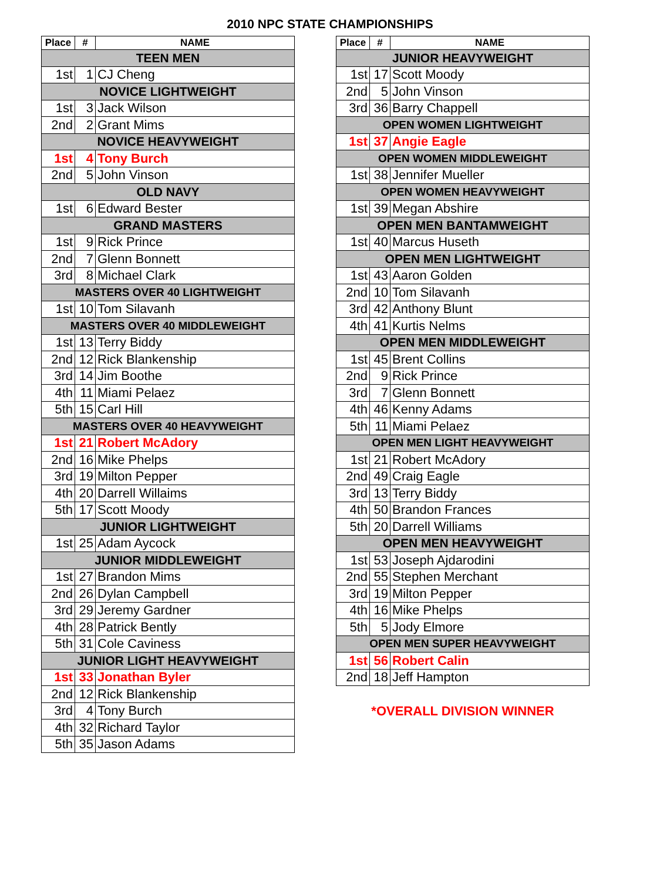2010 NPC STATE CHAMPIONSHIPS
| Place | # | NAME |
| --- | --- | --- |
| TEEN MEN | | |
| 1st | 1 | CJ Cheng |
| NOVICE LIGHTWEIGHT | | |
| 1st | 3 | Jack Wilson |
| 2nd | 2 | Grant Mims |
| NOVICE HEAVYWEIGHT | | |
| 1st | 4 | Tony Burch |
| 2nd | 5 | John Vinson |
| OLD NAVY | | |
| 1st | 6 | Edward Bester |
| GRAND MASTERS | | |
| 1st | 9 | Rick Prince |
| 2nd | 7 | Glenn Bonnett |
| 3rd | 8 | Michael Clark |
| MASTERS OVER 40 LIGHTWEIGHT | | |
| 1st | 10 | Tom Silavanh |
| MASTERS OVER 40 MIDDLEWEIGHT | | |
| 1st | 13 | Terry Biddy |
| 2nd | 12 | Rick Blankenship |
| 3rd | 14 | Jim Boothe |
| 4th | 11 | Miami Pelaez |
| 5th | 15 | Carl Hill |
| MASTERS OVER 40 HEAVYWEIGHT | | |
| 1st | 21 | Robert McAdory |
| 2nd | 16 | Mike Phelps |
| 3rd | 19 | Milton Pepper |
| 4th | 20 | Darrell Willaims |
| 5th | 17 | Scott Moody |
| JUNIOR LIGHTWEIGHT | | |
| 1st | 25 | Adam Aycock |
| JUNIOR MIDDLEWEIGHT | | |
| 1st | 27 | Brandon Mims |
| 2nd | 26 | Dylan Campbell |
| 3rd | 29 | Jeremy Gardner |
| 4th | 28 | Patrick Bently |
| 5th | 31 | Cole Caviness |
| JUNIOR LIGHT HEAVYWEIGHT | | |
| 1st | 33 | Jonathan Byler |
| 2nd | 12 | Rick Blankenship |
| 3rd | 4 | Tony Burch |
| 4th | 32 | Richard Taylor |
| 5th | 35 | Jason Adams |
| Place | # | NAME |
| --- | --- | --- |
| JUNIOR HEAVYWEIGHT | | |
| 1st | 17 | Scott Moody |
| 2nd | 5 | John Vinson |
| 3rd | 36 | Barry Chappell |
| OPEN WOMEN LIGHTWEIGHT | | |
| 1st | 37 | Angie Eagle |
| OPEN WOMEN MIDDLEWEIGHT | | |
| 1st | 38 | Jennifer Mueller |
| OPEN WOMEN HEAVYWEIGHT | | |
| 1st | 39 | Megan Abshire |
| OPEN MEN BANTAMWEIGHT | | |
| 1st | 40 | Marcus Huseth |
| OPEN MEN LIGHTWEIGHT | | |
| 1st | 43 | Aaron Golden |
| 2nd | 10 | Tom Silavanh |
| 3rd | 42 | Anthony Blunt |
| 4th | 41 | Kurtis Nelms |
| OPEN MEN MIDDLEWEIGHT | | |
| 1st | 45 | Brent Collins |
| 2nd | 9 | Rick Prince |
| 3rd | 7 | Glenn Bonnett |
| 4th | 46 | Kenny Adams |
| 5th | 11 | Miami Pelaez |
| OPEN MEN LIGHT HEAVYWEIGHT | | |
| 1st | 21 | Robert McAdory |
| 2nd | 49 | Craig Eagle |
| 3rd | 13 | Terry Biddy |
| 4th | 50 | Brandon Frances |
| 5th | 20 | Darrell Williams |
| OPEN MEN HEAVYWEIGHT | | |
| 1st | 53 | Joseph Ajdarodini |
| 2nd | 55 | Stephen Merchant |
| 3rd | 19 | Milton Pepper |
| 4th | 16 | Mike Phelps |
| 5th | 5 | Jody Elmore |
| OPEN MEN SUPER HEAVYWEIGHT | | |
| 1st | 56 | Robert Calin |
| 2nd | 18 | Jeff Hampton |
*OVERALL DIVISION WINNER